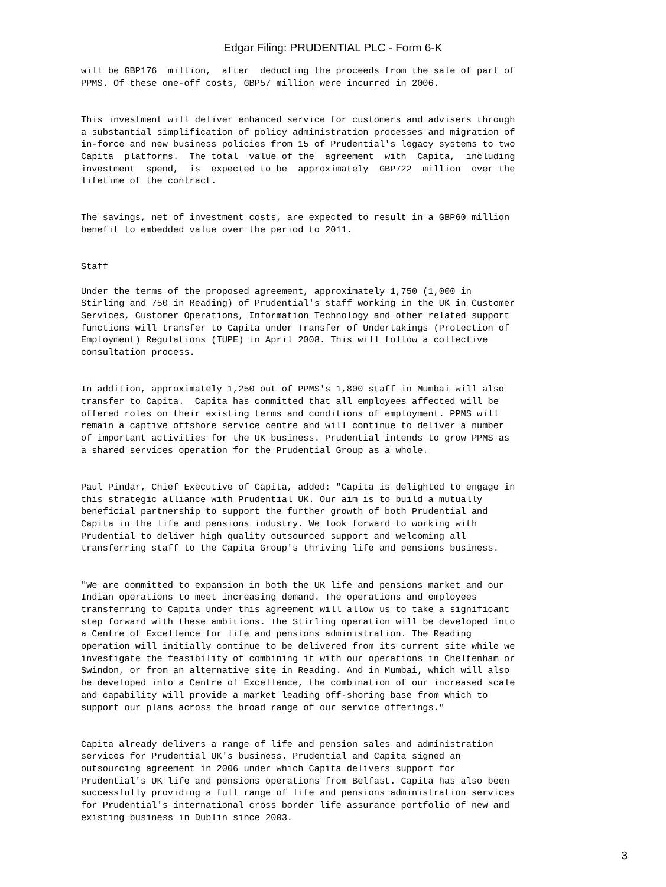Edgar Filing: PRUDENTIAL PLC - Form 6-K
will be GBP176  million,  after  deducting the proceeds from the sale of part of
PPMS. Of these one-off costs, GBP57 million were incurred in 2006.


This investment will deliver enhanced service for customers and advisers through
a substantial simplification of policy administration processes and migration of
in-force and new business policies from 15 of Prudential's legacy systems to two
Capita  platforms.  The total  value of the  agreement  with  Capita,  including
investment  spend,  is  expected to be  approximately  GBP722  million  over the
lifetime of the contract.


The savings, net of investment costs, are expected to result in a GBP60 million
benefit to embedded value over the period to 2011.


Staff

Under the terms of the proposed agreement, approximately 1,750 (1,000 in
Stirling and 750 in Reading) of Prudential's staff working in the UK in Customer
Services, Customer Operations, Information Technology and other related support
functions will transfer to Capita under Transfer of Undertakings (Protection of
Employment) Regulations (TUPE) in April 2008. This will follow a collective
consultation process.


In addition, approximately 1,250 out of PPMS's 1,800 staff in Mumbai will also
transfer to Capita.  Capita has committed that all employees affected will be
offered roles on their existing terms and conditions of employment. PPMS will
remain a captive offshore service centre and will continue to deliver a number
of important activities for the UK business. Prudential intends to grow PPMS as
a shared services operation for the Prudential Group as a whole.


Paul Pindar, Chief Executive of Capita, added: "Capita is delighted to engage in
this strategic alliance with Prudential UK. Our aim is to build a mutually
beneficial partnership to support the further growth of both Prudential and
Capita in the life and pensions industry. We look forward to working with
Prudential to deliver high quality outsourced support and welcoming all
transferring staff to the Capita Group's thriving life and pensions business.


"We are committed to expansion in both the UK life and pensions market and our
Indian operations to meet increasing demand. The operations and employees
transferring to Capita under this agreement will allow us to take a significant
step forward with these ambitions. The Stirling operation will be developed into
a Centre of Excellence for life and pensions administration. The Reading
operation will initially continue to be delivered from its current site while we
investigate the feasibility of combining it with our operations in Cheltenham or
Swindon, or from an alternative site in Reading. And in Mumbai, which will also
be developed into a Centre of Excellence, the combination of our increased scale
and capability will provide a market leading off-shoring base from which to
support our plans across the broad range of our service offerings."


Capita already delivers a range of life and pension sales and administration
services for Prudential UK's business. Prudential and Capita signed an
outsourcing agreement in 2006 under which Capita delivers support for
Prudential's UK life and pensions operations from Belfast. Capita has also been
successfully providing a full range of life and pensions administration services
for Prudential's international cross border life assurance portfolio of new and
existing business in Dublin since 2003.
3